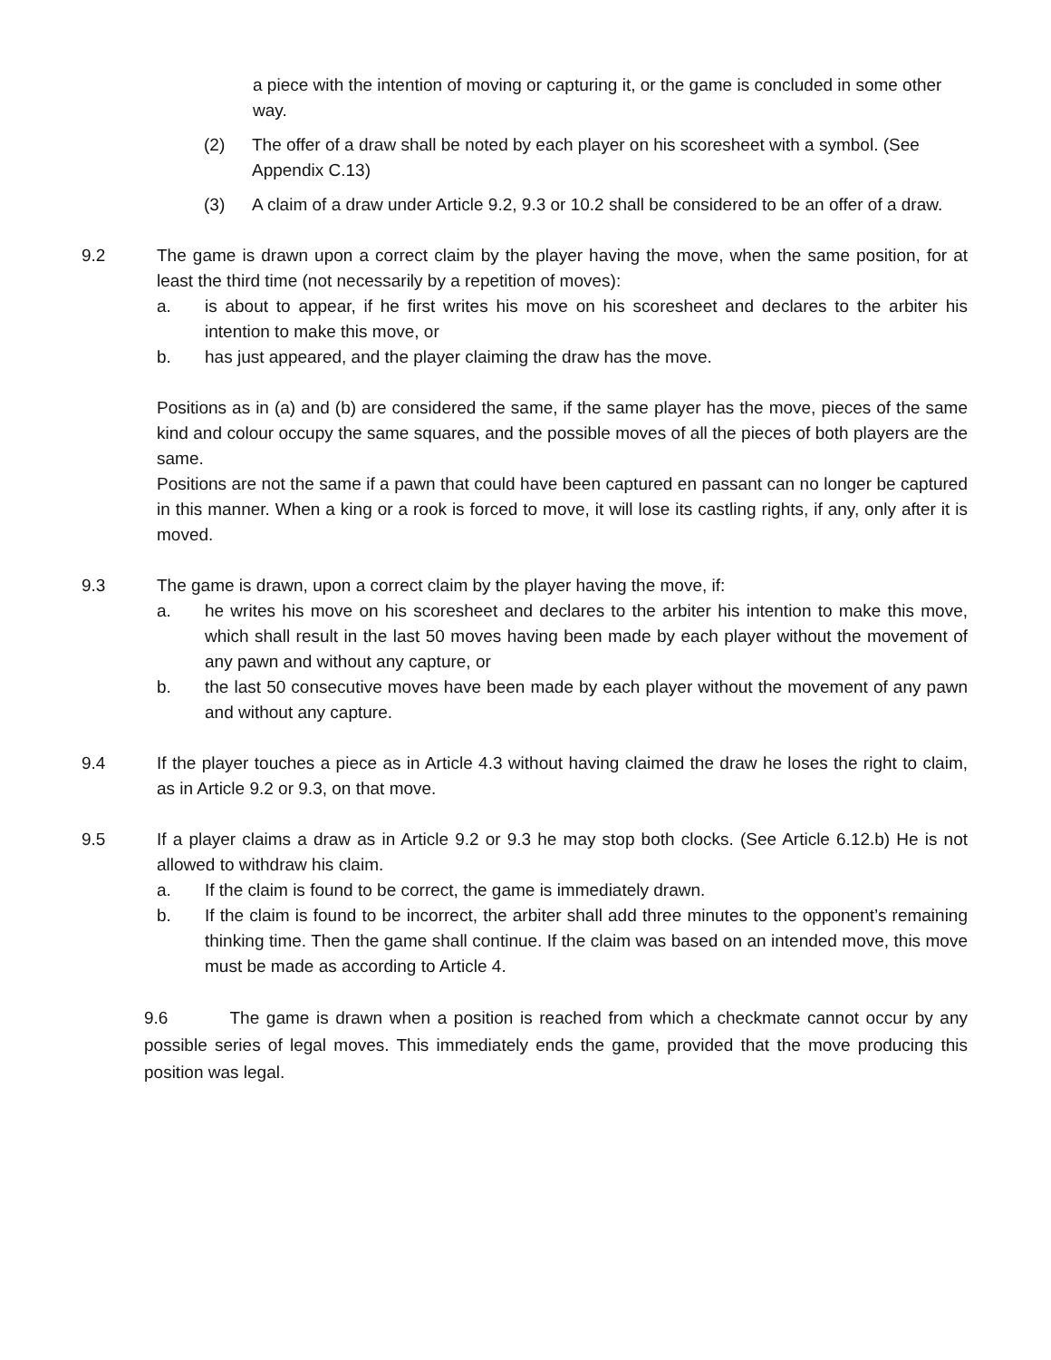a piece with the intention of moving or capturing it, or the game is concluded in some other way.
(2) The offer of a draw shall be noted by each player on his scoresheet with a symbol. (See Appendix C.13)
(3) A claim of a draw under Article 9.2, 9.3 or 10.2 shall be considered to be an offer of a draw.
9.2 The game is drawn upon a correct claim by the player having the move, when the same position, for at least the third time (not necessarily by a repetition of moves):
a. is about to appear, if he first writes his move on his scoresheet and declares to the arbiter his intention to make this move, or
b. has just appeared, and the player claiming the draw has the move.
Positions as in (a) and (b) are considered the same, if the same player has the move, pieces of the same kind and colour occupy the same squares, and the possible moves of all the pieces of both players are the same.
Positions are not the same if a pawn that could have been captured en passant can no longer be captured in this manner. When a king or a rook is forced to move, it will lose its castling rights, if any, only after it is moved.
9.3 The game is drawn, upon a correct claim by the player having the move, if:
a. he writes his move on his scoresheet and declares to the arbiter his intention to make this move, which shall result in the last 50 moves having been made by each player without the movement of any pawn and without any capture, or
b. the last 50 consecutive moves have been made by each player without the movement of any pawn and without any capture.
9.4 If the player touches a piece as in Article 4.3 without having claimed the draw he loses the right to claim, as in Article 9.2 or 9.3, on that move.
9.5 If a player claims a draw as in Article 9.2 or 9.3 he may stop both clocks. (See Article 6.12.b) He is not allowed to withdraw his claim.
a. If the claim is found to be correct, the game is immediately drawn.
b. If the claim is found to be incorrect, the arbiter shall add three minutes to the opponent’s remaining thinking time. Then the game shall continue. If the claim was based on an intended move, this move must be made as according to Article 4.
9.6 The game is drawn when a position is reached from which a checkmate cannot occur by any possible series of legal moves. This immediately ends the game, provided that the move producing this position was legal.